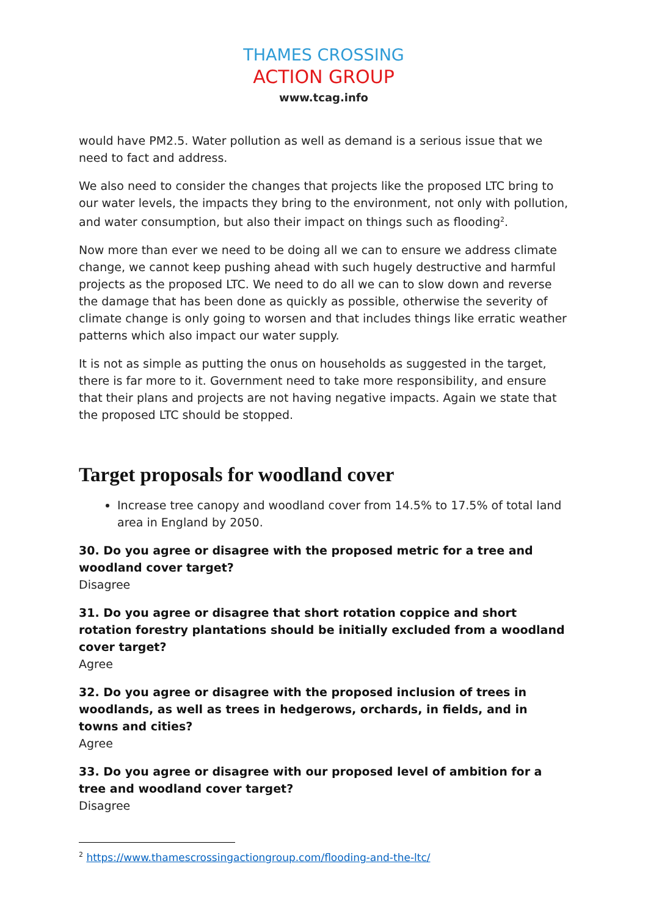THAMES CROSSING
ACTION GROUP
www.tcag.info
would have PM2.5. Water pollution as well as demand is a serious issue that we need to fact and address.
We also need to consider the changes that projects like the proposed LTC bring to our water levels, the impacts they bring to the environment, not only with pollution, and water consumption, but also their impact on things such as flooding<sup>2</sup>.
Now more than ever we need to be doing all we can to ensure we address climate change, we cannot keep pushing ahead with such hugely destructive and harmful projects as the proposed LTC. We need to do all we can to slow down and reverse the damage that has been done as quickly as possible, otherwise the severity of climate change is only going to worsen and that includes things like erratic weather patterns which also impact our water supply.
It is not as simple as putting the onus on households as suggested in the target, there is far more to it. Government need to take more responsibility, and ensure that their plans and projects are not having negative impacts. Again we state that the proposed LTC should be stopped.
Target proposals for woodland cover
Increase tree canopy and woodland cover from 14.5% to 17.5% of total land area in England by 2050.
30. Do you agree or disagree with the proposed metric for a tree and woodland cover target?
Disagree
31. Do you agree or disagree that short rotation coppice and short rotation forestry plantations should be initially excluded from a woodland cover target?
Agree
32. Do you agree or disagree with the proposed inclusion of trees in woodlands, as well as trees in hedgerows, orchards, in fields, and in towns and cities?
Agree
33. Do you agree or disagree with our proposed level of ambition for a tree and woodland cover target?
Disagree
<sup>2</sup> https://www.thamescrossingactiongroup.com/flooding-and-the-ltc/